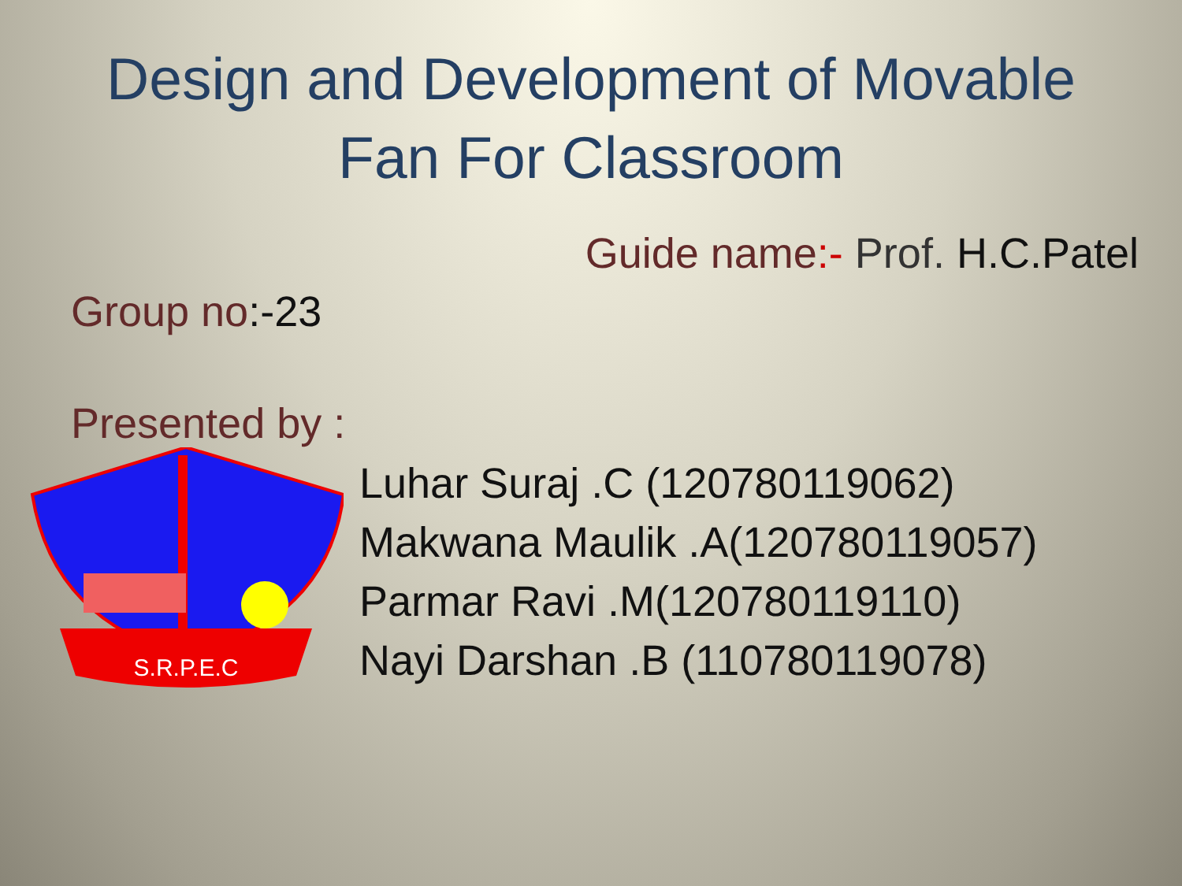Design and Development of Movable
Fan For Classroom
Guide name:- Prof. H.C.Patel
Group no:-23
Presented by :
S.R.P.E.C
Luhar Suraj .C (120780119062)
Makwana Maulik .A(120780119057)
Parmar Ravi .M(120780119110)
Nayi Darshan .B (110780119078)